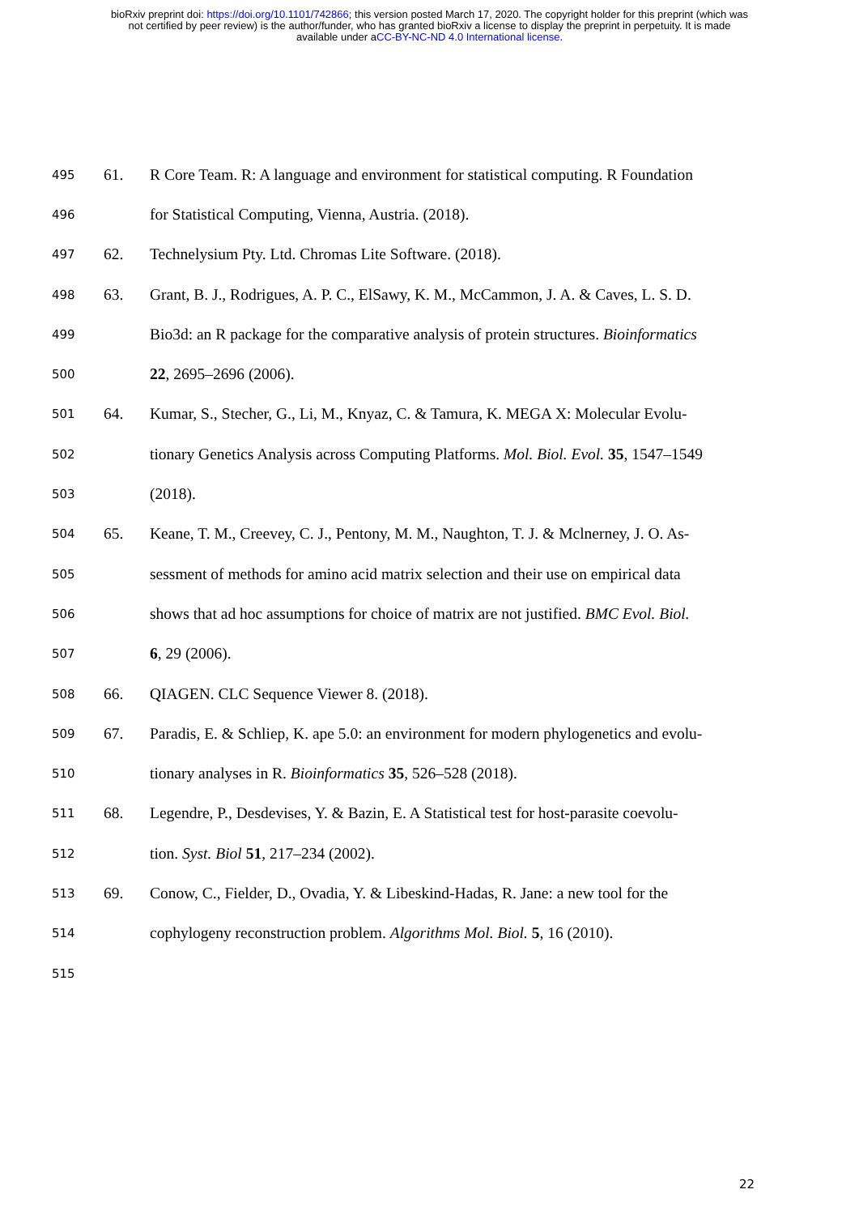bioRxiv preprint doi: https://doi.org/10.1101/742866; this version posted March 17, 2020. The copyright holder for this preprint (which was
not certified by peer review) is the author/funder, who has granted bioRxiv a license to display the preprint in perpetuity. It is made
available under aCC-BY-NC-ND 4.0 International license.
495 61. R Core Team. R: A language and environment for statistical computing. R Foundation
496 for Statistical Computing, Vienna, Austria. (2018).
497 62. Technelysium Pty. Ltd. Chromas Lite Software. (2018).
498 63. Grant, B. J., Rodrigues, A. P. C., ElSawy, K. M., McCammon, J. A. & Caves, L. S. D.
499 Bio3d: an R package for the comparative analysis of protein structures. Bioinformatics
500 22, 2695–2696 (2006).
501 64. Kumar, S., Stecher, G., Li, M., Knyaz, C. & Tamura, K. MEGA X: Molecular Evolu-
502 tionary Genetics Analysis across Computing Platforms. Mol. Biol. Evol. 35, 1547–1549
503 (2018).
504 65. Keane, T. M., Creevey, C. J., Pentony, M. M., Naughton, T. J. & Mclnerney, J. O. As-
505 sessment of methods for amino acid matrix selection and their use on empirical data
506 shows that ad hoc assumptions for choice of matrix are not justified. BMC Evol. Biol.
507 6, 29 (2006).
508 66. QIAGEN. CLC Sequence Viewer 8. (2018).
509 67. Paradis, E. & Schliep, K. ape 5.0: an environment for modern phylogenetics and evolu-
510 tionary analyses in R. Bioinformatics 35, 526–528 (2018).
511 68. Legendre, P., Desdevises, Y. & Bazin, E. A Statistical test for host-parasite coevolu-
512 tion. Syst. Biol 51, 217–234 (2002).
513 69. Conow, C., Fielder, D., Ovadia, Y. & Libeskind-Hadas, R. Jane: a new tool for the
514 cophylogeny reconstruction problem. Algorithms Mol. Biol. 5, 16 (2010).
515
22